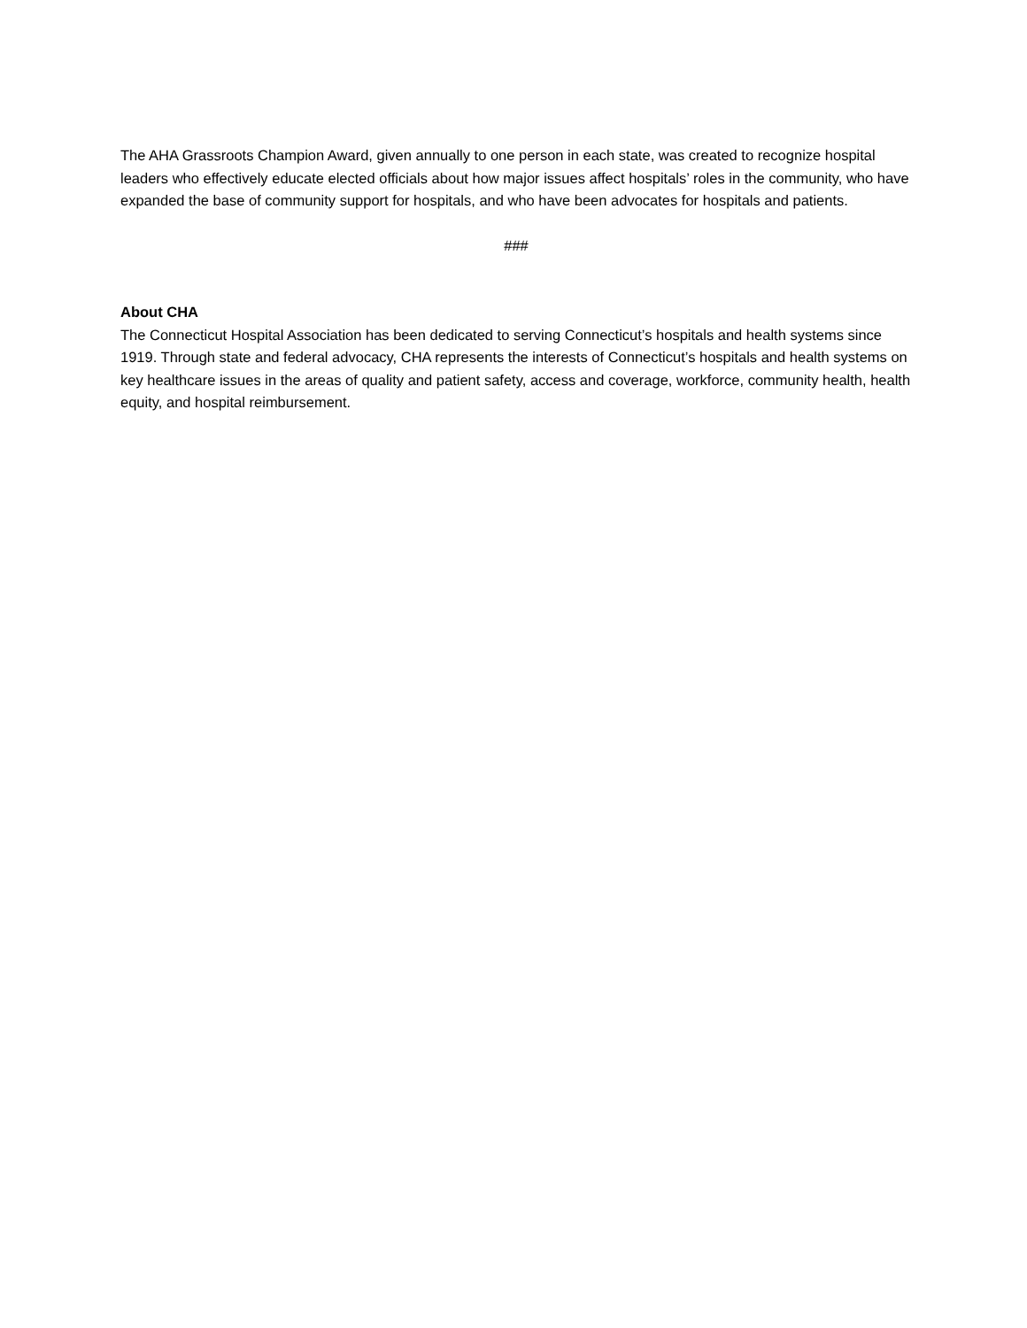The AHA Grassroots Champion Award, given annually to one person in each state, was created to recognize hospital leaders who effectively educate elected officials about how major issues affect hospitals’ roles in the community, who have expanded the base of community support for hospitals, and who have been advocates for hospitals and patients.
###
About CHA
The Connecticut Hospital Association has been dedicated to serving Connecticut’s hospitals and health systems since 1919. Through state and federal advocacy, CHA represents the interests of Connecticut’s hospitals and health systems on key healthcare issues in the areas of quality and patient safety, access and coverage, workforce, community health, health equity, and hospital reimbursement.